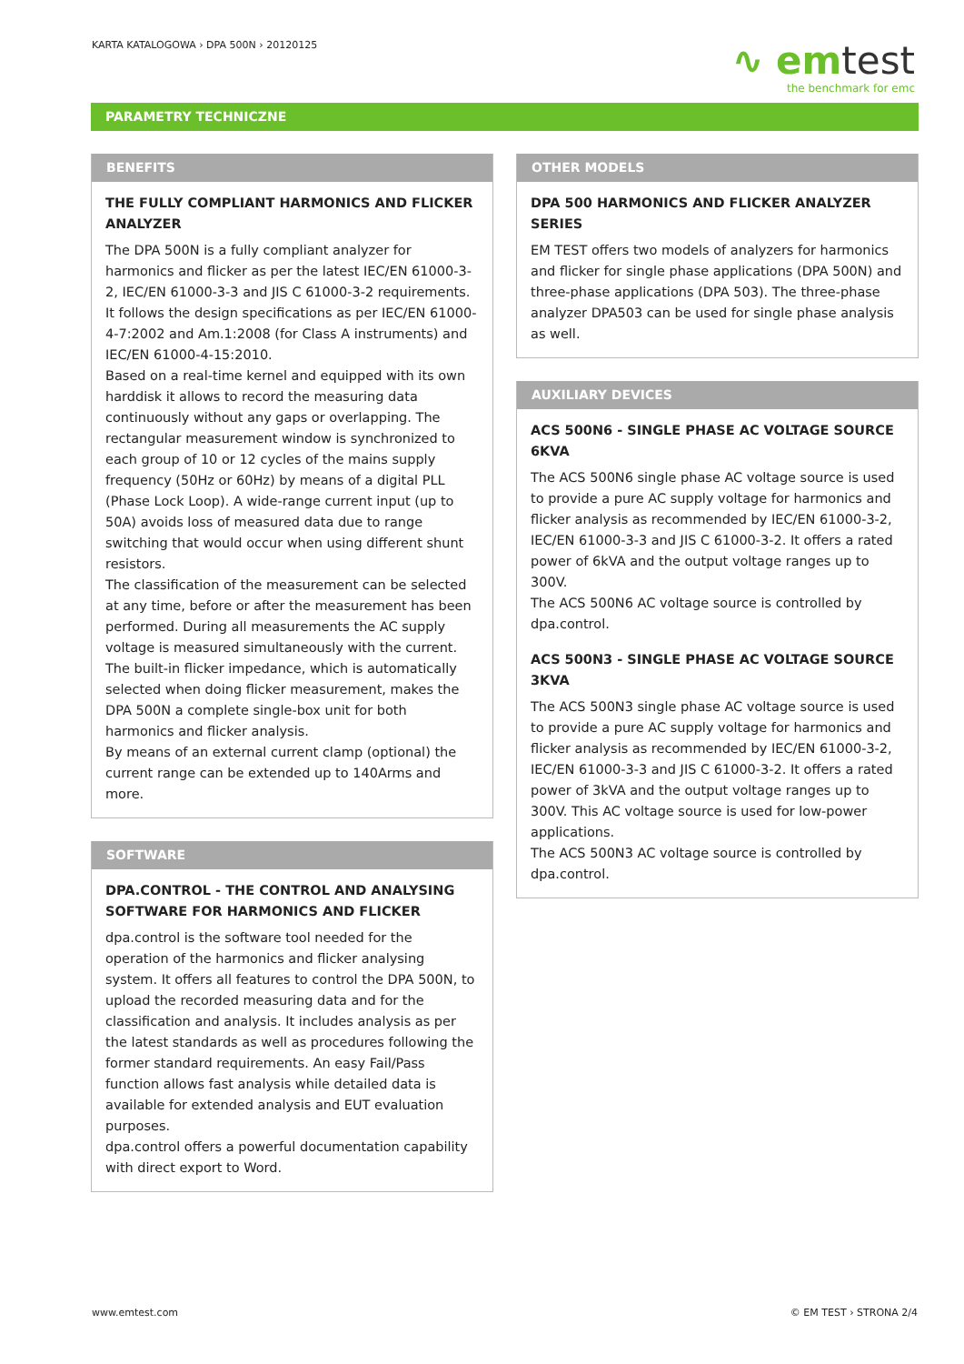KARTA KATALOGOWA › DPA 500N › 20120125
∿ emtest
the benchmark for emc
PARAMETRY TECHNICZNE
BENEFITS
THE FULLY COMPLIANT HARMONICS AND FLICKER ANALYZER
The DPA 500N is a fully compliant analyzer for harmonics and flicker as per the latest IEC/EN 61000-3-2, IEC/EN 61000-3-3 and JIS C 61000-3-2 requirements. It follows the design specifications as per IEC/EN 61000-4-7:2002 and Am.1:2008 (for Class A instruments) and IEC/EN 61000-4-15:2010.
Based on a real-time kernel and equipped with its own harddisk it allows to record the measuring data continuously without any gaps or overlapping. The rectangular measurement window is synchronized to each group of 10 or 12 cycles of the mains supply frequency (50Hz or 60Hz) by means of a digital PLL (Phase Lock Loop). A wide-range current input (up to 50A) avoids loss of measured data due to range switching that would occur when using different shunt resistors.
The classification of the measurement can be selected at any time, before or after the measurement has been performed. During all measurements the AC supply voltage is measured simultaneously with the current. The built-in flicker impedance, which is automatically selected when doing flicker measurement, makes the DPA 500N a complete single-box unit for both harmonics and flicker analysis.
By means of an external current clamp (optional) the current range can be extended up to 140Arms and more.
SOFTWARE
DPA.CONTROL - THE CONTROL AND ANALYSING SOFTWARE FOR HARMONICS AND FLICKER
dpa.control is the software tool needed for the operation of the harmonics and flicker analysing system. It offers all features to control the DPA 500N, to upload the recorded measuring data and for the classification and analysis. It includes analysis as per the latest standards as well as procedures following the former standard requirements. An easy Fail/Pass function allows fast analysis while detailed data is available for extended analysis and EUT evaluation purposes.
dpa.control offers a powerful documentation capability with direct export to Word.
OTHER MODELS
DPA 500 HARMONICS AND FLICKER ANALYZER SERIES
EM TEST offers two models of analyzers for harmonics and flicker for single phase applications (DPA 500N) and three-phase applications (DPA 503). The three-phase analyzer DPA503 can be used for single phase analysis as well.
AUXILIARY DEVICES
ACS 500N6 - SINGLE PHASE AC VOLTAGE SOURCE 6KVA
The ACS 500N6 single phase AC voltage source is used to provide a pure AC supply voltage for harmonics and flicker analysis as recommended by IEC/EN 61000-3-2, IEC/EN 61000-3-3 and JIS C 61000-3-2. It offers a rated power of 6kVA and the output voltage ranges up to 300V.
The ACS 500N6 AC voltage source is controlled by dpa.control.
ACS 500N3 - SINGLE PHASE AC VOLTAGE SOURCE 3KVA
The ACS 500N3 single phase AC voltage source is used to provide a pure AC supply voltage for harmonics and flicker analysis as recommended by IEC/EN 61000-3-2, IEC/EN 61000-3-3 and JIS C 61000-3-2. It offers a rated power of 3kVA and the output voltage ranges up to 300V. This AC voltage source is used for low-power applications.
The ACS 500N3 AC voltage source is controlled by dpa.control.
www.emtest.com © EM TEST › STRONA 2/4